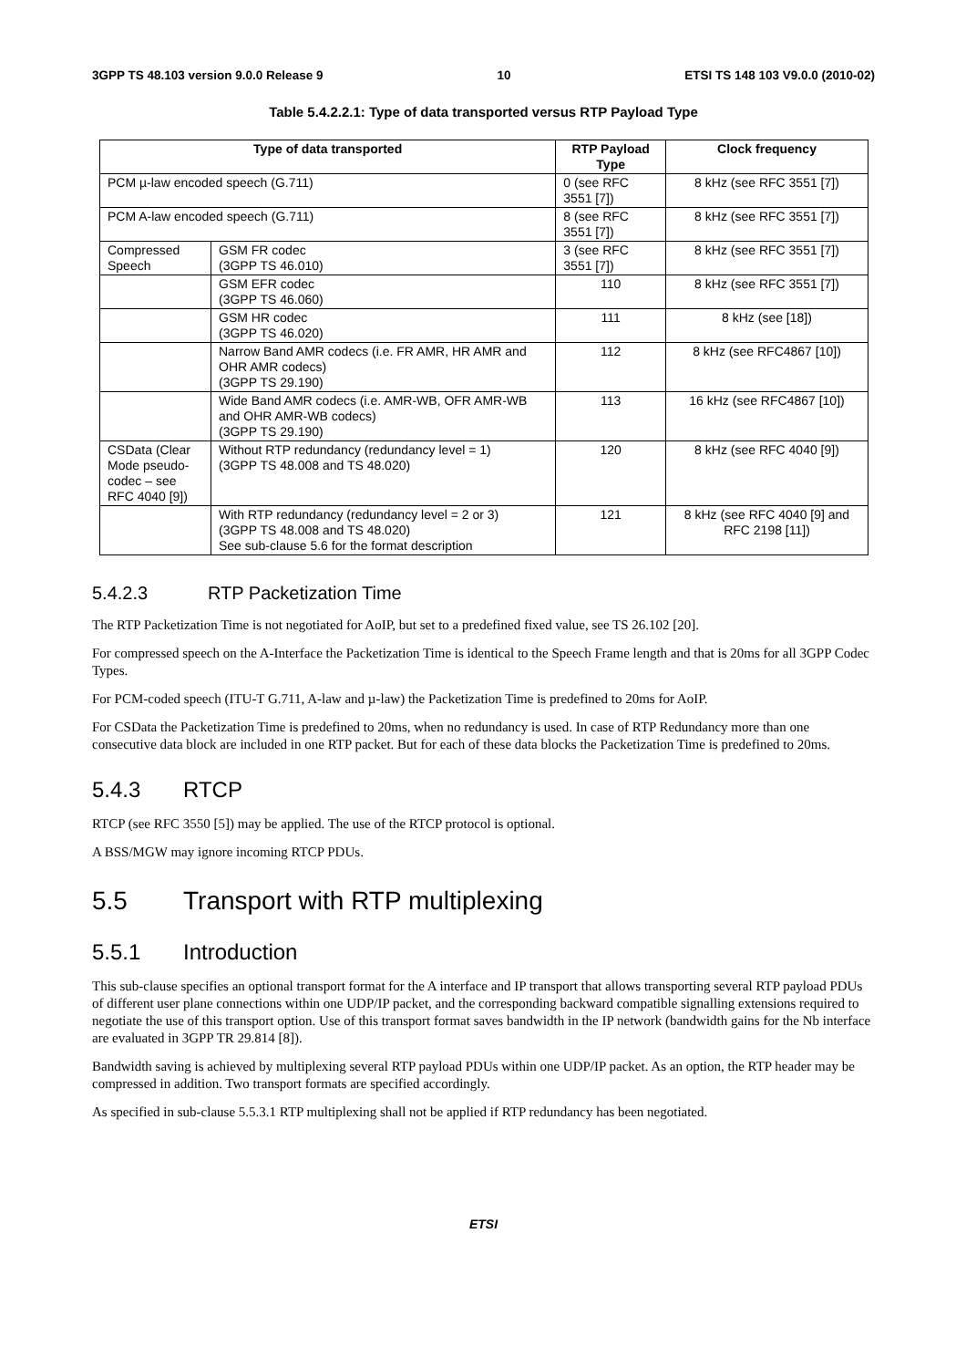3GPP TS 48.103 version 9.0.0 Release 9 10 ETSI TS 148 103 V9.0.0 (2010-02)
Table 5.4.2.2.1: Type of data transported versus RTP Payload Type
| Type of data transported | | RTP Payload Type | Clock frequency |
| --- | --- | --- | --- |
| PCM µ-law encoded speech (G.711) | | 0 (see RFC 3551 [7]) | 8 kHz (see RFC 3551 [7]) |
| PCM A-law encoded speech (G.711) | | 8 (see RFC 3551 [7]) | 8 kHz (see RFC 3551 [7]) |
| Compressed Speech | GSM FR codec (3GPP TS 46.010) | 3 (see RFC 3551 [7]) | 8 kHz (see RFC 3551 [7]) |
| | GSM EFR codec (3GPP TS 46.060) | 110 | 8 kHz (see RFC 3551 [7]) |
| | GSM HR codec (3GPP TS 46.020) | 111 | 8 kHz (see [18]) |
| | Narrow Band AMR codecs (i.e. FR AMR, HR AMR and OHR AMR codecs) (3GPP TS 29.190) | 112 | 8 kHz (see RFC4867 [10]) |
| | Wide Band AMR codecs (i.e. AMR-WB, OFR AMR-WB and OHR AMR-WB codecs) (3GPP TS 29.190) | 113 | 16 kHz (see RFC4867 [10]) |
| CSData (Clear Mode pseudo-codec – see RFC 4040 [9]) | Without RTP redundancy (redundancy level = 1) (3GPP TS 48.008 and TS 48.020) | 120 | 8 kHz (see RFC 4040 [9]) |
| | With RTP redundancy (redundancy level = 2 or 3) (3GPP TS 48.008 and TS 48.020) See sub-clause 5.6 for the format description | 121 | 8 kHz (see RFC 4040 [9] and RFC 2198 [11]) |
5.4.2.3 RTP Packetization Time
The RTP Packetization Time is not negotiated for AoIP, but set to a predefined fixed value, see TS 26.102 [20].
For compressed speech on the A-Interface the Packetization Time is identical to the Speech Frame length and that is 20ms for all 3GPP Codec Types.
For PCM-coded speech (ITU-T G.711, A-law and µ-law) the Packetization Time is predefined to 20ms for AoIP.
For CSData the Packetization Time is predefined to 20ms, when no redundancy is used. In case of RTP Redundancy more than one consecutive data block are included in one RTP packet. But for each of these data blocks the Packetization Time is predefined to 20ms.
5.4.3 RTCP
RTCP (see RFC 3550 [5]) may be applied. The use of the RTCP protocol is optional.
A BSS/MGW may ignore incoming RTCP PDUs.
5.5 Transport with RTP multiplexing
5.5.1 Introduction
This sub-clause specifies an optional transport format for the A interface and IP transport that allows transporting several RTP payload PDUs of different user plane connections within one UDP/IP packet, and the corresponding backward compatible signalling extensions required to negotiate the use of this transport option. Use of this transport format saves bandwidth in the IP network (bandwidth gains for the Nb interface are evaluated in 3GPP TR 29.814 [8]).
Bandwidth saving is achieved by multiplexing several RTP payload PDUs within one UDP/IP packet. As an option, the RTP header may be compressed in addition. Two transport formats are specified accordingly.
As specified in sub-clause 5.5.3.1 RTP multiplexing shall not be applied if RTP redundancy has been negotiated.
ETSI